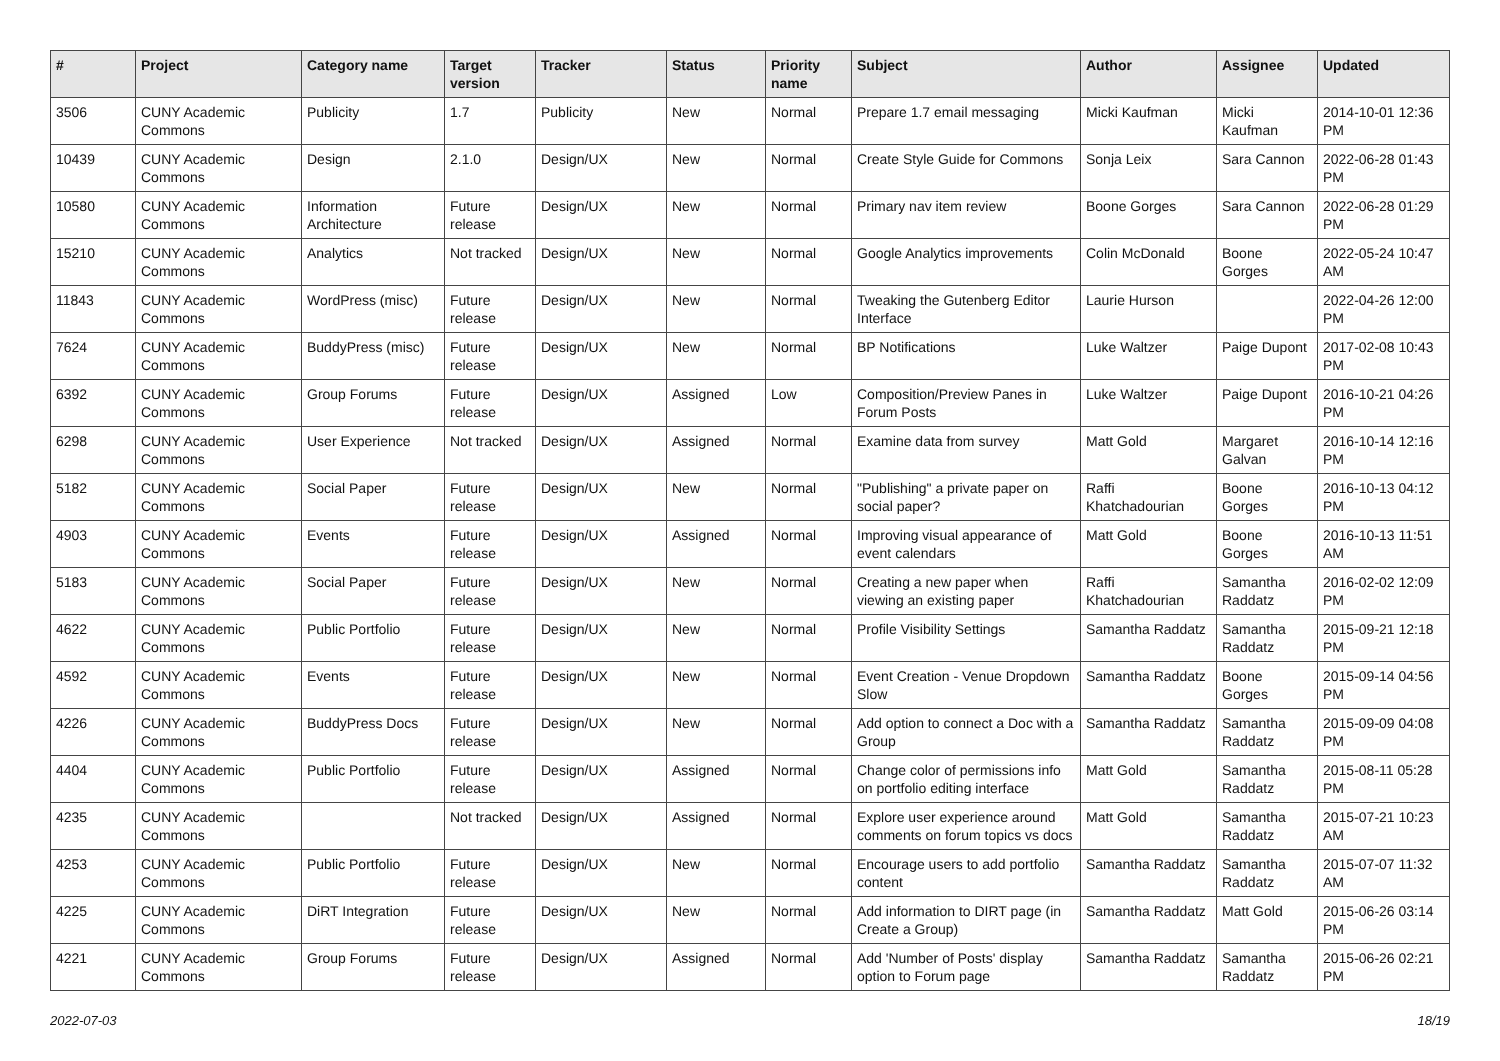| # | Project | Category name | Target version | Tracker | Status | Priority name | Subject | Author | Assignee | Updated |
| --- | --- | --- | --- | --- | --- | --- | --- | --- | --- | --- |
| 3506 | CUNY Academic Commons | Publicity | 1.7 | Publicity | New | Normal | Prepare 1.7 email messaging | Micki Kaufman | Micki Kaufman | 2014-10-01 12:36 PM |
| 10439 | CUNY Academic Commons | Design | 2.1.0 | Design/UX | New | Normal | Create Style Guide for Commons | Sonja Leix | Sara Cannon | 2022-06-28 01:43 PM |
| 10580 | CUNY Academic Commons | Information Architecture | Future release | Design/UX | New | Normal | Primary nav item review | Boone Gorges | Sara Cannon | 2022-06-28 01:29 PM |
| 15210 | CUNY Academic Commons | Analytics | Not tracked | Design/UX | New | Normal | Google Analytics improvements | Colin McDonald | Boone Gorges | 2022-05-24 10:47 AM |
| 11843 | CUNY Academic Commons | WordPress (misc) | Future release | Design/UX | New | Normal | Tweaking the Gutenberg Editor Interface | Laurie Hurson | | 2022-04-26 12:00 PM |
| 7624 | CUNY Academic Commons | BuddyPress (misc) | Future release | Design/UX | New | Normal | BP Notifications | Luke Waltzer | Paige Dupont | 2017-02-08 10:43 PM |
| 6392 | CUNY Academic Commons | Group Forums | Future release | Design/UX | Assigned | Low | Composition/Preview Panes in Forum Posts | Luke Waltzer | Paige Dupont | 2016-10-21 04:26 PM |
| 6298 | CUNY Academic Commons | User Experience | Not tracked | Design/UX | Assigned | Normal | Examine data from survey | Matt Gold | Margaret Galvan | 2016-10-14 12:16 PM |
| 5182 | CUNY Academic Commons | Social Paper | Future release | Design/UX | New | Normal | "Publishing" a private paper on social paper? | Raffi Khatchadourian | Boone Gorges | 2016-10-13 04:12 PM |
| 4903 | CUNY Academic Commons | Events | Future release | Design/UX | Assigned | Normal | Improving visual appearance of event calendars | Matt Gold | Boone Gorges | 2016-10-13 11:51 AM |
| 5183 | CUNY Academic Commons | Social Paper | Future release | Design/UX | New | Normal | Creating a new paper when viewing an existing paper | Raffi Khatchadourian | Samantha Raddatz | 2016-02-02 12:09 PM |
| 4622 | CUNY Academic Commons | Public Portfolio | Future release | Design/UX | New | Normal | Profile Visibility Settings | Samantha Raddatz | Samantha Raddatz | 2015-09-21 12:18 PM |
| 4592 | CUNY Academic Commons | Events | Future release | Design/UX | New | Normal | Event Creation - Venue Dropdown Slow | Samantha Raddatz | Boone Gorges | 2015-09-14 04:56 PM |
| 4226 | CUNY Academic Commons | BuddyPress Docs | Future release | Design/UX | New | Normal | Add option to connect a Doc with a Group | Samantha Raddatz | Samantha Raddatz | 2015-09-09 04:08 PM |
| 4404 | CUNY Academic Commons | Public Portfolio | Future release | Design/UX | Assigned | Normal | Change color of permissions info on portfolio editing interface | Matt Gold | Samantha Raddatz | 2015-08-11 05:28 PM |
| 4235 | CUNY Academic Commons | | Not tracked | Design/UX | Assigned | Normal | Explore user experience around comments on forum topics vs docs | Matt Gold | Samantha Raddatz | 2015-07-21 10:23 AM |
| 4253 | CUNY Academic Commons | Public Portfolio | Future release | Design/UX | New | Normal | Encourage users to add portfolio content | Samantha Raddatz | Samantha Raddatz | 2015-07-07 11:32 AM |
| 4225 | CUNY Academic Commons | DiRT Integration | Future release | Design/UX | New | Normal | Add information to DIRT page (in Create a Group) | Samantha Raddatz | Matt Gold | 2015-06-26 03:14 PM |
| 4221 | CUNY Academic Commons | Group Forums | Future release | Design/UX | Assigned | Normal | Add 'Number of Posts' display option to Forum page | Samantha Raddatz | Samantha Raddatz | 2015-06-26 02:21 PM |
2022-07-03 18/19